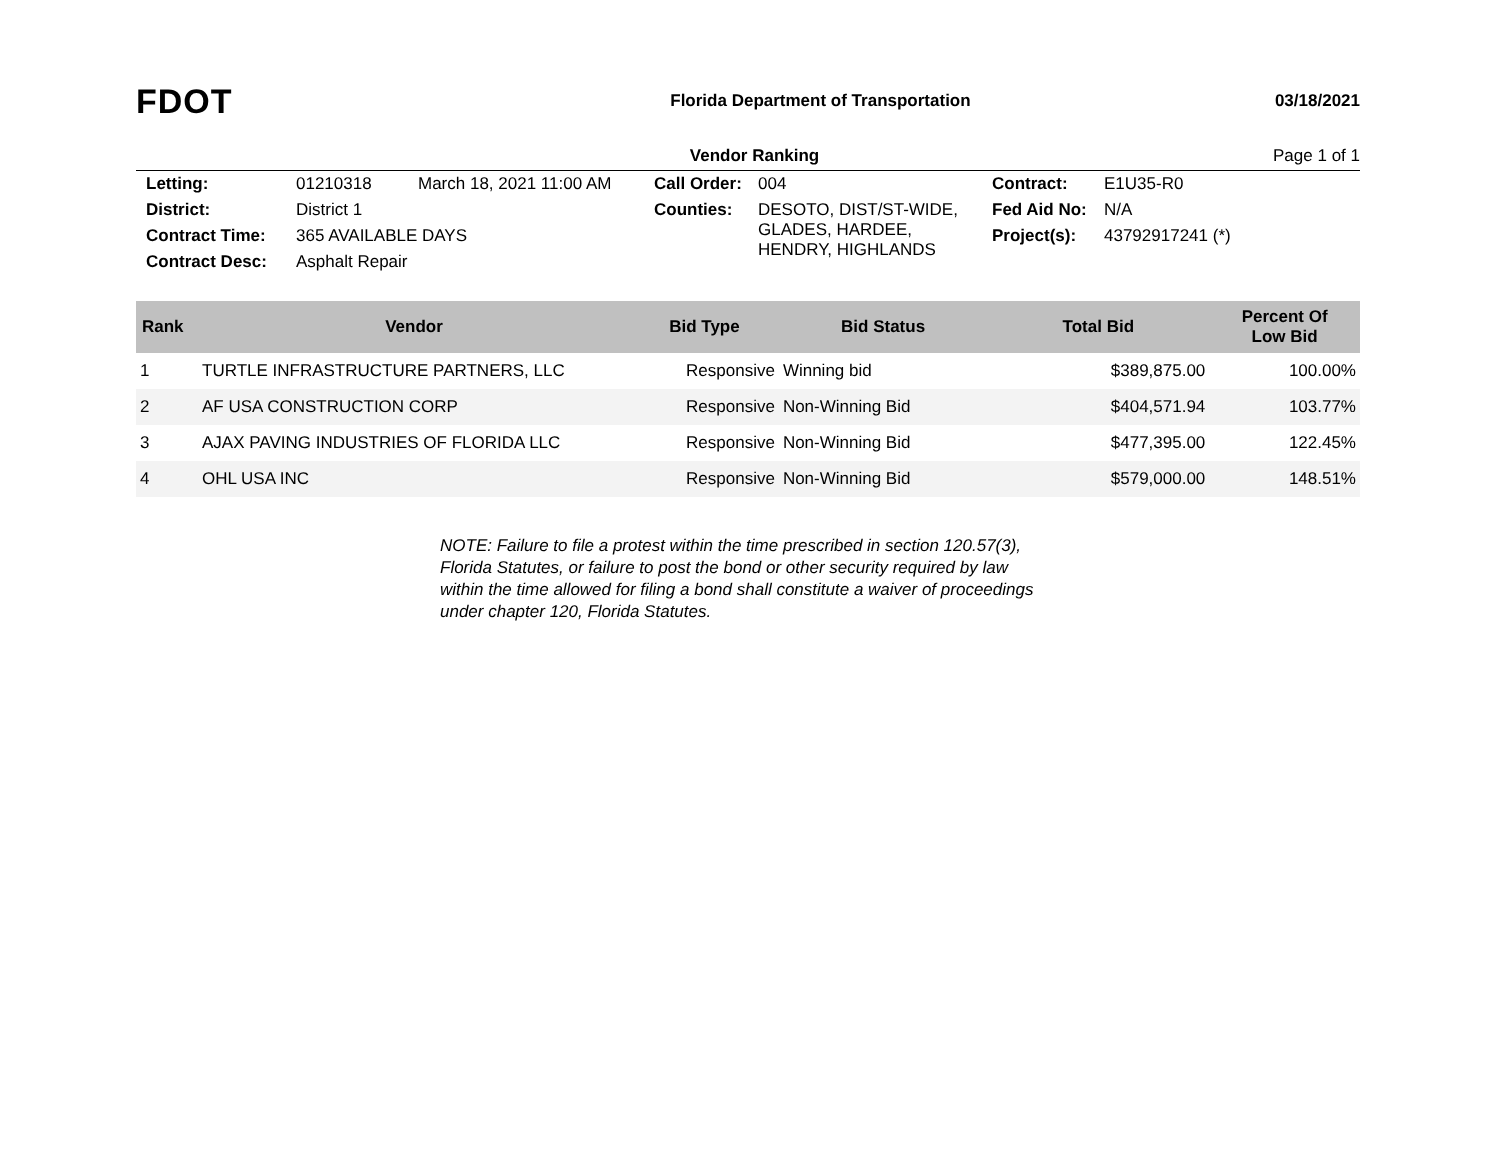FDOT
Florida Department of Transportation
03/18/2021
Vendor Ranking Page 1 of 1
| Letting: | 01210318 | March 18, 2021 11:00 AM | Call Order: | 004 | Contract: | E1U35-R0 |
| District: | District 1 | | Counties: | DESOTO, DIST/ST-WIDE, GLADES, HARDEE, HENDRY, HIGHLANDS | Fed Aid No: | N/A |
| Contract Time: | 365 AVAILABLE DAYS | | | | Project(s): | 43792917241 (*) |
| Contract Desc: | Asphalt Repair | | | | | |
| Rank | Vendor | Bid Type | Bid Status | Total Bid | Percent Of Low Bid |
| --- | --- | --- | --- | --- | --- |
| 1 | TURTLE INFRASTRUCTURE PARTNERS, LLC | Responsive | Winning bid | $389,875.00 | 100.00% |
| 2 | AF USA CONSTRUCTION CORP | Responsive | Non-Winning Bid | $404,571.94 | 103.77% |
| 3 | AJAX PAVING INDUSTRIES OF FLORIDA LLC | Responsive | Non-Winning Bid | $477,395.00 | 122.45% |
| 4 | OHL USA INC | Responsive | Non-Winning Bid | $579,000.00 | 148.51% |
NOTE: Failure to file a protest within the time prescribed in section 120.57(3), Florida Statutes, or failure to post the bond or other security required by law within the time allowed for filing a bond shall constitute a waiver of proceedings under chapter 120, Florida Statutes.